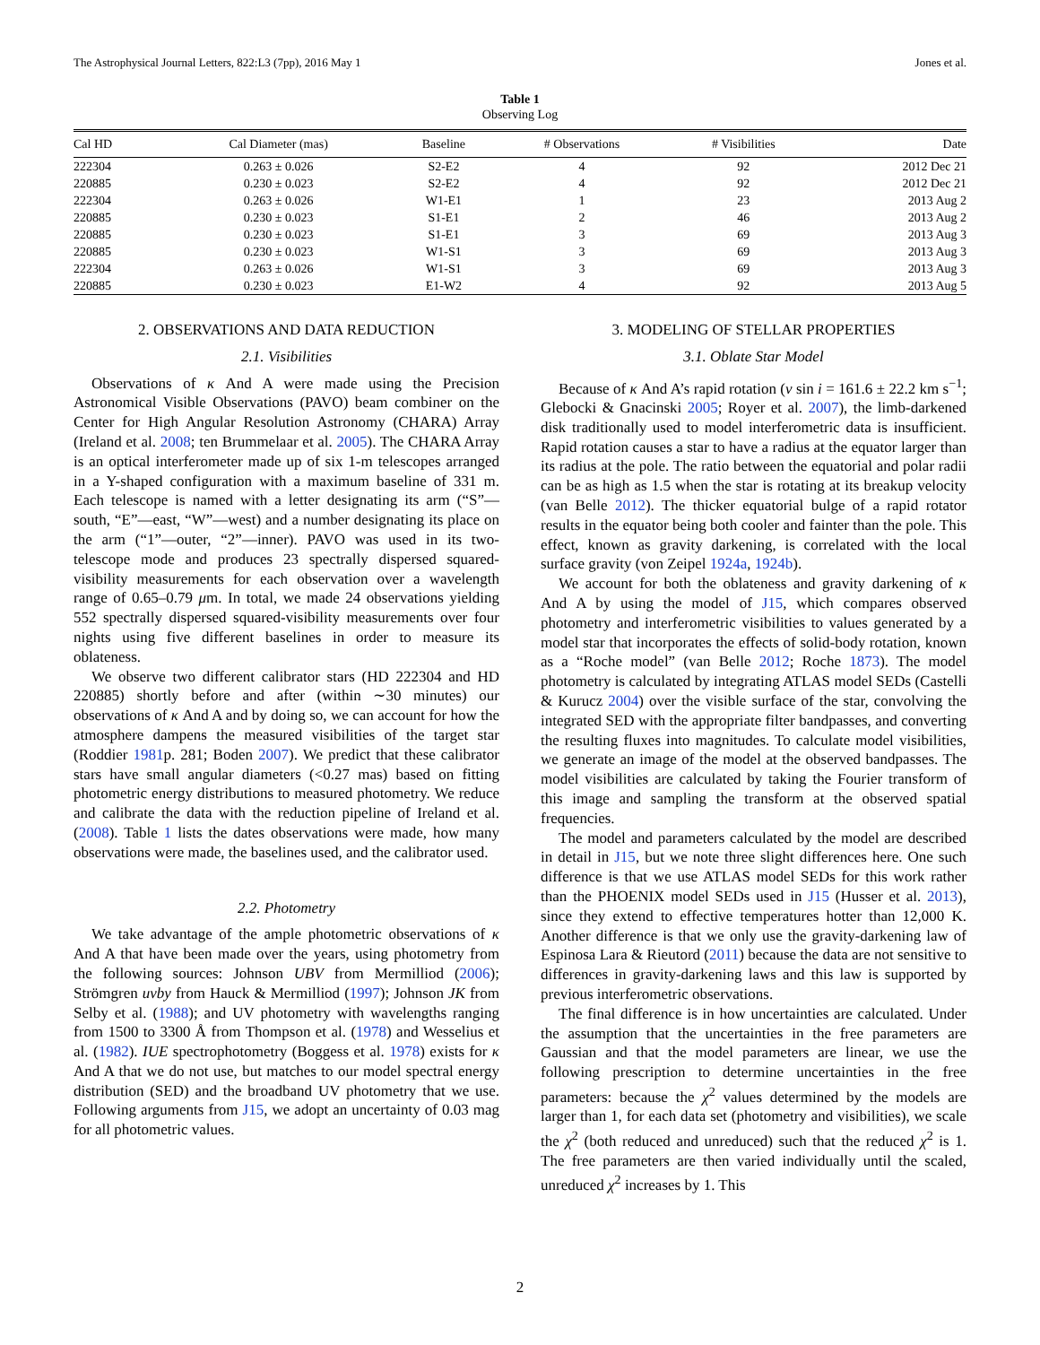The Astrophysical Journal Letters, 822:L3 (7pp), 2016 May 1 Jones et al.
Table 1
Observing Log
| Cal HD | Cal Diameter (mas) | Baseline | # Observations | # Visibilities | Date |
| --- | --- | --- | --- | --- | --- |
| 222304 | 0.263 ± 0.026 | S2-E2 | 4 | 92 | 2012 Dec 21 |
| 220885 | 0.230 ± 0.023 | S2-E2 | 4 | 92 | 2012 Dec 21 |
| 222304 | 0.263 ± 0.026 | W1-E1 | 1 | 23 | 2013 Aug 2 |
| 220885 | 0.230 ± 0.023 | S1-E1 | 2 | 46 | 2013 Aug 2 |
| 220885 | 0.230 ± 0.023 | S1-E1 | 3 | 69 | 2013 Aug 3 |
| 220885 | 0.230 ± 0.023 | W1-S1 | 3 | 69 | 2013 Aug 3 |
| 222304 | 0.263 ± 0.026 | W1-S1 | 3 | 69 | 2013 Aug 3 |
| 220885 | 0.230 ± 0.023 | E1-W2 | 4 | 92 | 2013 Aug 5 |
2. OBSERVATIONS AND DATA REDUCTION
2.1. Visibilities
Observations of κ And A were made using the Precision Astronomical Visible Observations (PAVO) beam combiner on the Center for High Angular Resolution Astronomy (CHARA) Array (Ireland et al. 2008; ten Brummelaar et al. 2005). The CHARA Array is an optical interferometer made up of six 1-m telescopes arranged in a Y-shaped configuration with a maximum baseline of 331 m. Each telescope is named with a letter designating its arm (“S”—south, “E”—east, “W”—west) and a number designating its place on the arm (“1”—outer, “2”—inner). PAVO was used in its two-telescope mode and produces 23 spectrally dispersed squared-visibility measurements for each observation over a wavelength range of 0.65–0.79 μm. In total, we made 24 observations yielding 552 spectrally dispersed squared-visibility measurements over four nights using five different baselines in order to measure its oblateness.
We observe two different calibrator stars (HD 222304 and HD 220885) shortly before and after (within ∼30 minutes) our observations of κ And A and by doing so, we can account for how the atmosphere dampens the measured visibilities of the target star (Roddier 1981p. 281; Boden 2007). We predict that these calibrator stars have small angular diameters (<0.27 mas) based on fitting photometric energy distributions to measured photometry. We reduce and calibrate the data with the reduction pipeline of Ireland et al. (2008). Table 1 lists the dates observations were made, how many observations were made, the baselines used, and the calibrator used.
2.2. Photometry
We take advantage of the ample photometric observations of κ And A that have been made over the years, using photometry from the following sources: Johnson UBV from Mermilliod (2006); Strömgren uvby from Hauck & Mermilliod (1997); Johnson JK from Selby et al. (1988); and UV photometry with wavelengths ranging from 1500 to 3300 Å from Thompson et al. (1978) and Wesselius et al. (1982). IUE spectrophotometry (Boggess et al. 1978) exists for κ And A that we do not use, but matches to our model spectral energy distribution (SED) and the broadband UV photometry that we use. Following arguments from J15, we adopt an uncertainty of 0.03 mag for all photometric values.
3. MODELING OF STELLAR PROPERTIES
3.1. Oblate Star Model
Because of κ And A’s rapid rotation (v sin i = 161.6 ± 22.2 km s<sup>−1</sup>; Glebocki & Gnacinski 2005; Royer et al. 2007), the limb-darkened disk traditionally used to model interferometric data is insufficient. Rapid rotation causes a star to have a radius at the equator larger than its radius at the pole. The ratio between the equatorial and polar radii can be as high as 1.5 when the star is rotating at its breakup velocity (van Belle 2012). The thicker equatorial bulge of a rapid rotator results in the equator being both cooler and fainter than the pole. This effect, known as gravity darkening, is correlated with the local surface gravity (von Zeipel 1924a, 1924b).
We account for both the oblateness and gravity darkening of κ And A by using the model of J15, which compares observed photometry and interferometric visibilities to values generated by a model star that incorporates the effects of solid-body rotation, known as a “Roche model” (van Belle 2012; Roche 1873). The model photometry is calculated by integrating ATLAS model SEDs (Castelli & Kurucz 2004) over the visible surface of the star, convolving the integrated SED with the appropriate filter bandpasses, and converting the resulting fluxes into magnitudes. To calculate model visibilities, we generate an image of the model at the observed bandpasses. The model visibilities are calculated by taking the Fourier transform of this image and sampling the transform at the observed spatial frequencies.
The model and parameters calculated by the model are described in detail in J15, but we note three slight differences here. One such difference is that we use ATLAS model SEDs for this work rather than the PHOENIX model SEDs used in J15 (Husser et al. 2013), since they extend to effective temperatures hotter than 12,000 K. Another difference is that we only use the gravity-darkening law of Espinosa Lara & Rieutord (2011) because the data are not sensitive to differences in gravity-darkening laws and this law is supported by previous interferometric observations.
The final difference is in how uncertainties are calculated. Under the assumption that the uncertainties in the free parameters are Gaussian and that the model parameters are linear, we use the following prescription to determine uncertainties in the free parameters: because the χ<sup>2</sup> values determined by the models are larger than 1, for each data set (photometry and visibilities), we scale the χ<sup>2</sup> (both reduced and unreduced) such that the reduced χ<sup>2</sup> is 1. The free parameters are then varied individually until the scaled, unreduced χ<sup>2</sup> increases by 1. This
2